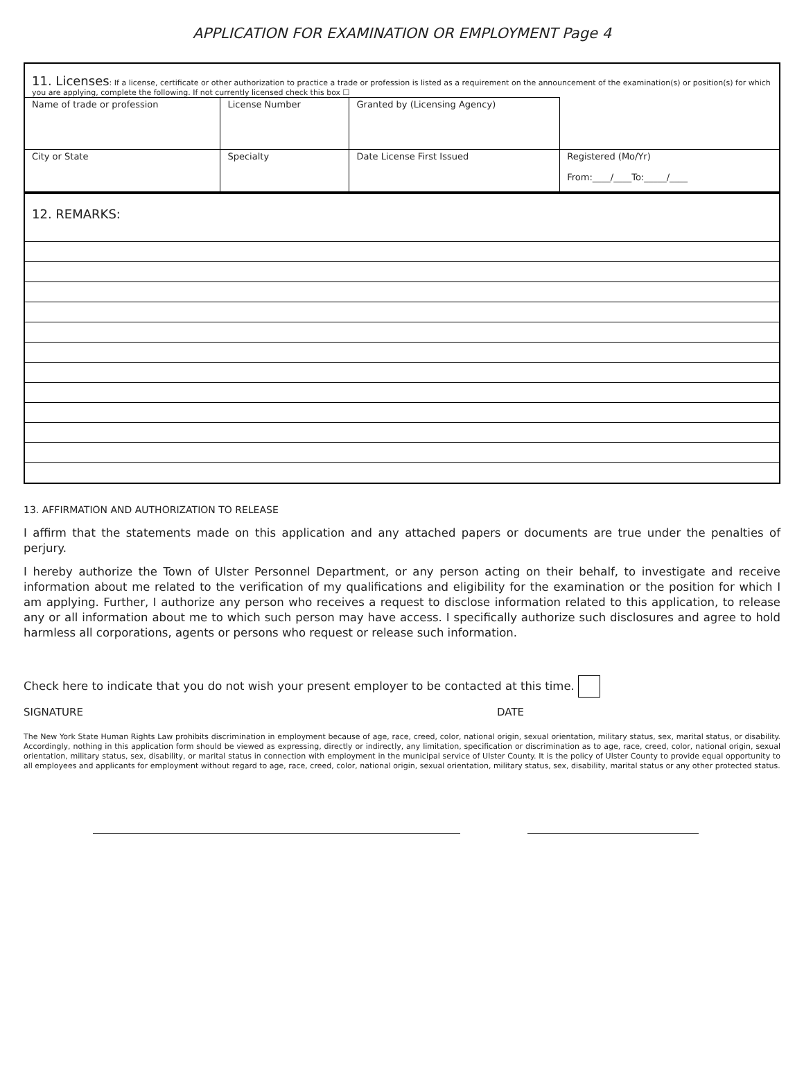APPLICATION FOR EXAMINATION OR EMPLOYMENT Page 4
| 11. Licenses : If a license, certificate or other authorization to practice a trade or profession is listed as a requirement on the announcement of the examination(s) or position(s) for which you are applying, complete the following. If not currently licensed check this box ☐ | | | |
| Name of trade or profession | License Number | Granted by (Licensing Agency) | |
| City or State | Specialty | Date License First Issued | Registered (Mo/Yr) From:____/____To:_____/____ |
| 12. REMARKS: |
13. AFFIRMATION AND AUTHORIZATION TO RELEASE
I affirm that the statements made on this application and any attached papers or documents are true under the penalties of perjury.
I hereby authorize the Town of Ulster Personnel Department, or any person acting on their behalf, to investigate and receive information about me related to the verification of my qualifications and eligibility for the examination or the position for which I am applying. Further, I authorize any person who receives a request to disclose information related to this application, to release any or all information about me to which such person may have access. I specifically authorize such disclosures and agree to hold harmless all corporations, agents or persons who request or release such information.
Check here to indicate that you do not wish your present employer to be contacted at this time.
SIGNATURE DATE
The New York State Human Rights Law prohibits discrimination in employment because of age, race, creed, color, national origin, sexual orientation, military status, sex, marital status, or disability. Accordingly, nothing in this application form should be viewed as expressing, directly or indirectly, any limitation, specification or discrimination as to age, race, creed, color, national origin, sexual orientation, military status, sex, disability, or marital status in connection with employment in the municipal service of Ulster County. It is the policy of Ulster County to provide equal opportunity to all employees and applicants for employment without regard to age, race, creed, color, national origin, sexual orientation, military status, sex, disability, marital status or any other protected status.